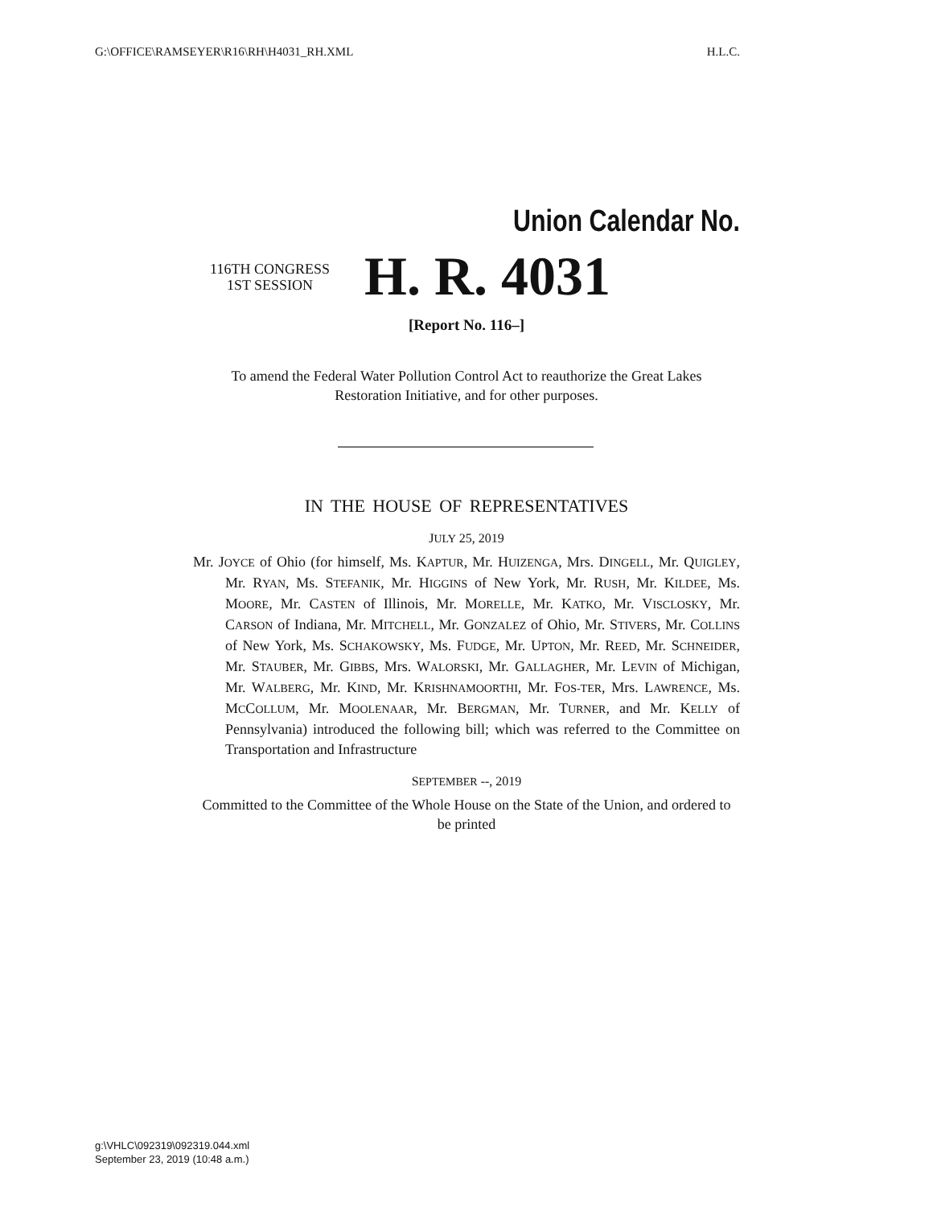G:\OFFICE\RAMSEYER\R16\RH\H4031_RH.XML H.L.C.
Union Calendar No.
116TH CONGRESS
1ST SESSION
H. R. 4031
[Report No. 116–]
To amend the Federal Water Pollution Control Act to reauthorize the Great Lakes Restoration Initiative, and for other purposes.
IN THE HOUSE OF REPRESENTATIVES
JULY 25, 2019
Mr. JOYCE of Ohio (for himself, Ms. KAPTUR, Mr. HUIZENGA, Mrs. DINGELL, Mr. QUIGLEY, Mr. RYAN, Ms. STEFANIK, Mr. HIGGINS of New York, Mr. RUSH, Mr. KILDEE, Ms. MOORE, Mr. CASTEN of Illinois, Mr. MORELLE, Mr. KATKO, Mr. VISCLOSKY, Mr. CARSON of Indiana, Mr. MITCHELL, Mr. GONZALEZ of Ohio, Mr. STIVERS, Mr. COLLINS of New York, Ms. SCHAKOWSKY, Ms. FUDGE, Mr. UPTON, Mr. REED, Mr. SCHNEIDER, Mr. STAUBER, Mr. GIBBS, Mrs. WALORSKI, Mr. GALLAGHER, Mr. LEVIN of Michigan, Mr. WALBERG, Mr. KIND, Mr. KRISHNAMOORTHI, Mr. FOS-TER, Mrs. LAWRENCE, Ms. MCCOLLUM, Mr. MOOLENAAR, Mr. BERGMAN, Mr. TURNER, and Mr. KELLY of Pennsylvania) introduced the following bill; which was referred to the Committee on Transportation and Infrastructure
SEPTEMBER --, 2019
Committed to the Committee of the Whole House on the State of the Union, and ordered to be printed
g:\VHLC\092319\092319.044.xml
September 23, 2019 (10:48 a.m.)